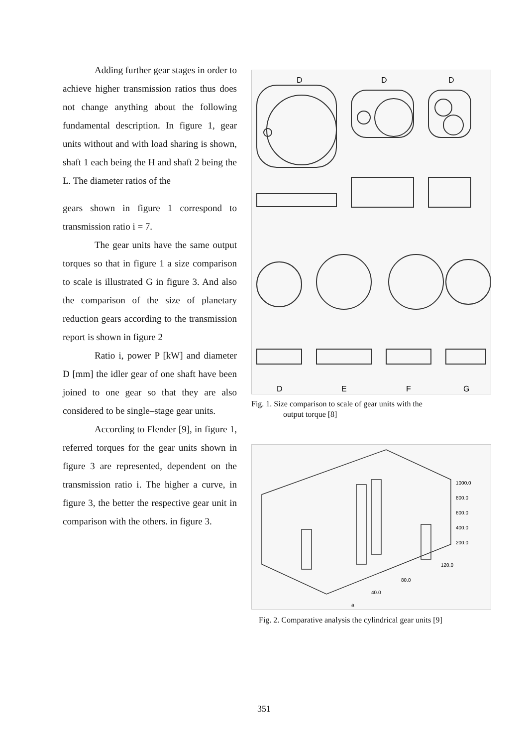Adding further gear stages in order to achieve higher transmission ratios thus does not change anything about the following fundamental description. In figure 1, gear units without and with load sharing is shown, shaft 1 each being the H and shaft 2 being the L. The diameter ratios of the
gears shown in figure 1 correspond to transmission ratio i = 7.
The gear units have the same output torques so that in figure 1 a size comparison to scale is illustrated G in figure 3. And also the comparison of the size of planetary reduction gears according to the transmission report is shown in figure 2
Ratio i, power P [kW] and diameter D [mm] the idler gear of one shaft have been joined to one gear so that they are also considered to be single–stage gear units.
According to Flender [9], in figure 1, referred torques for the gear units shown in figure 3 are represented, dependent on the transmission ratio i. The higher a curve, in figure 3, the better the respective gear unit in comparison with the others. in figure 3.
D
D
D
D
E
F
G
Fig. 1. Size comparison to scale of gear units with the
output torque [8]
1000.0
800.0
600.0
400.0
200.0
40.0
80.0
120.0
a
Fig. 2. Comparative analysis the cylindrical gear units [9]
351